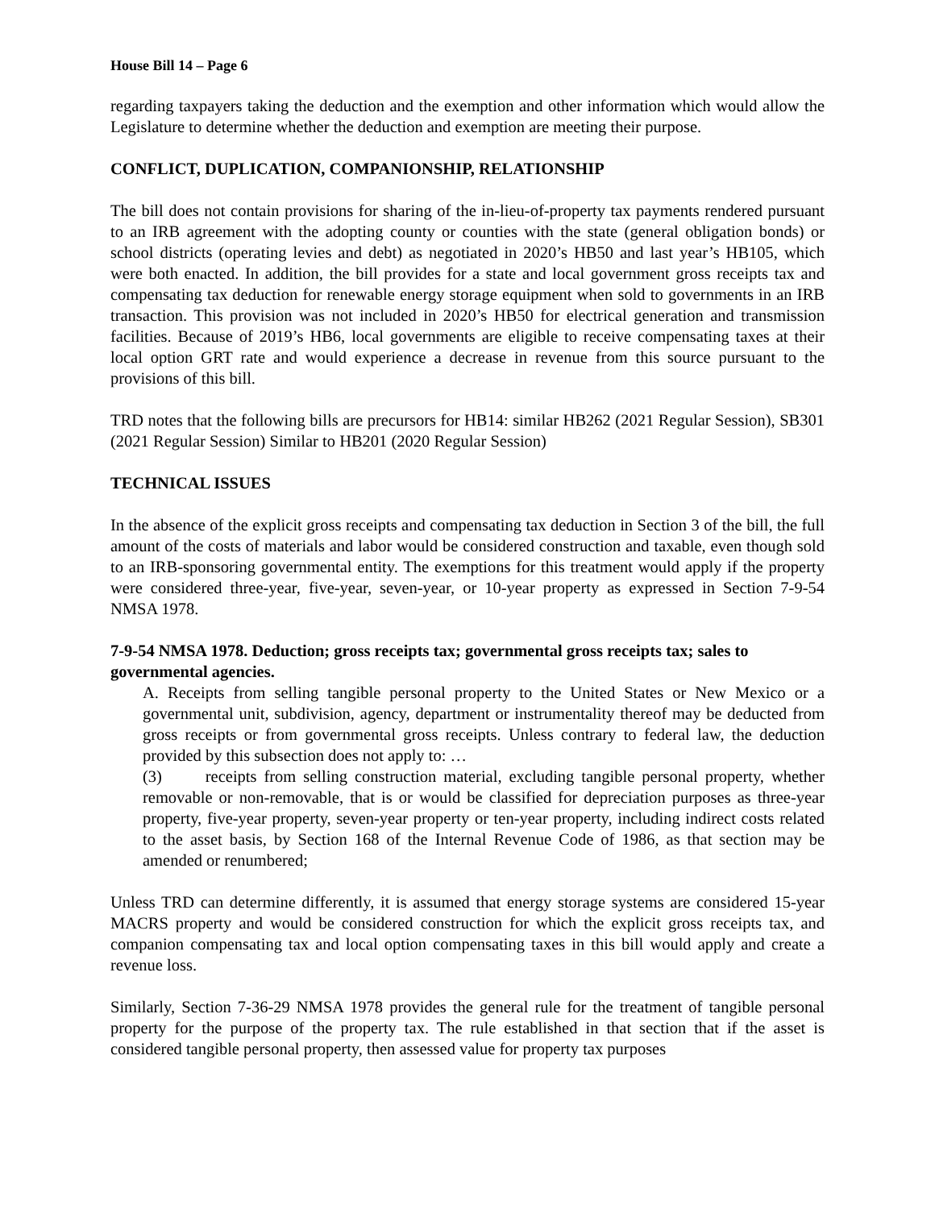House Bill 14 – Page 6
regarding taxpayers taking the deduction and the exemption and other information which would allow the Legislature to determine whether the deduction and exemption are meeting their purpose.
CONFLICT, DUPLICATION, COMPANIONSHIP, RELATIONSHIP
The bill does not contain provisions for sharing of the in-lieu-of-property tax payments rendered pursuant to an IRB agreement with the adopting county or counties with the state (general obligation bonds) or school districts (operating levies and debt) as negotiated in 2020’s HB50 and last year’s HB105, which were both enacted. In addition, the bill provides for a state and local government gross receipts tax and compensating tax deduction for renewable energy storage equipment when sold to governments in an IRB transaction. This provision was not included in 2020’s HB50 for electrical generation and transmission facilities. Because of 2019’s HB6, local governments are eligible to receive compensating taxes at their local option GRT rate and would experience a decrease in revenue from this source pursuant to the provisions of this bill.
TRD notes that the following bills are precursors for HB14: similar HB262 (2021 Regular Session), SB301 (2021 Regular Session) Similar to HB201 (2020 Regular Session)
TECHNICAL ISSUES
In the absence of the explicit gross receipts and compensating tax deduction in Section 3 of the bill, the full amount of the costs of materials and labor would be considered construction and taxable, even though sold to an IRB-sponsoring governmental entity. The exemptions for this treatment would apply if the property were considered three-year, five-year, seven-year, or 10-year property as expressed in Section 7-9-54 NMSA 1978.
7-9-54 NMSA 1978. Deduction; gross receipts tax; governmental gross receipts tax; sales to governmental agencies.
A. Receipts from selling tangible personal property to the United States or New Mexico or a governmental unit, subdivision, agency, department or instrumentality thereof may be deducted from gross receipts or from governmental gross receipts. Unless contrary to federal law, the deduction provided by this subsection does not apply to: …
(3) receipts from selling construction material, excluding tangible personal property, whether removable or non-removable, that is or would be classified for depreciation purposes as three-year property, five-year property, seven-year property or ten-year property, including indirect costs related to the asset basis, by Section 168 of the Internal Revenue Code of 1986, as that section may be amended or renumbered;
Unless TRD can determine differently, it is assumed that energy storage systems are considered 15-year MACRS property and would be considered construction for which the explicit gross receipts tax, and companion compensating tax and local option compensating taxes in this bill would apply and create a revenue loss.
Similarly, Section 7-36-29 NMSA 1978 provides the general rule for the treatment of tangible personal property for the purpose of the property tax. The rule established in that section that if the asset is considered tangible personal property, then assessed value for property tax purposes